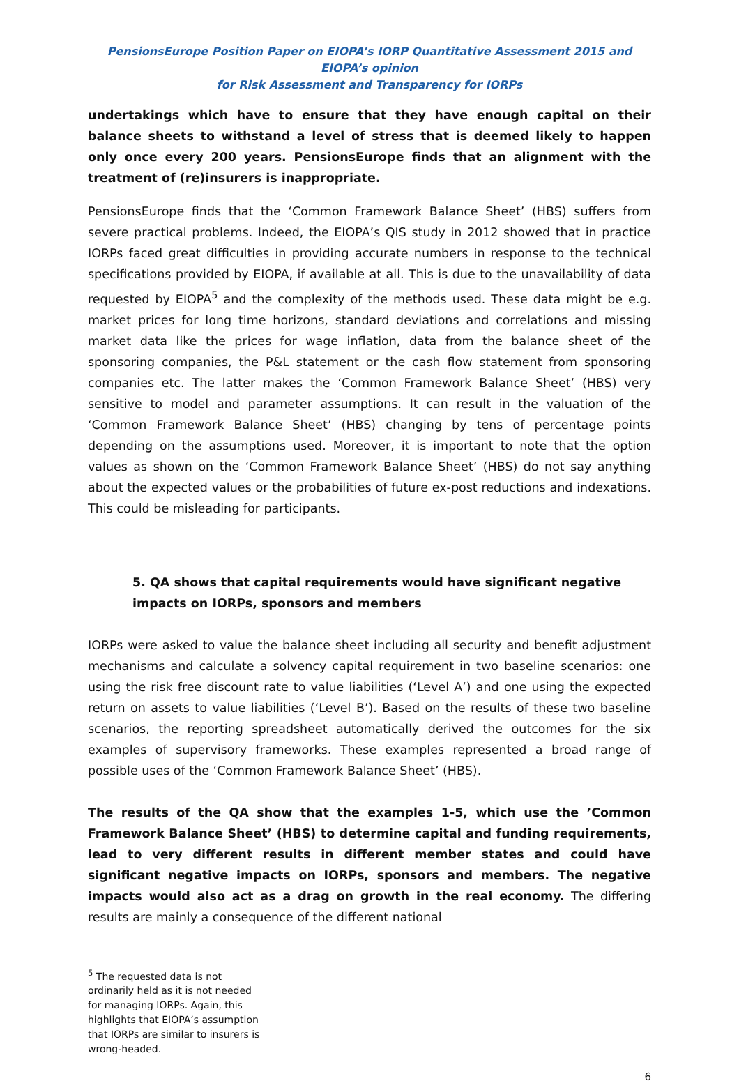PensionsEurope Position Paper on EIOPA’s IORP Quantitative Assessment 2015 and EIOPA’s opinion
for Risk Assessment and Transparency for IORPs
undertakings which have to ensure that they have enough capital on their balance sheets to withstand a level of stress that is deemed likely to happen only once every 200 years. PensionsEurope finds that an alignment with the treatment of (re)insurers is inappropriate.
PensionsEurope finds that the ‘Common Framework Balance Sheet’ (HBS) suffers from severe practical problems. Indeed, the EIOPA’s QIS study in 2012 showed that in practice IORPs faced great difficulties in providing accurate numbers in response to the technical specifications provided by EIOPA, if available at all. This is due to the unavailability of data requested by EIOPA<sup>5</sup> and the complexity of the methods used. These data might be e.g. market prices for long time horizons, standard deviations and correlations and missing market data like the prices for wage inflation, data from the balance sheet of the sponsoring companies, the P&L statement or the cash flow statement from sponsoring companies etc. The latter makes the ‘Common Framework Balance Sheet’ (HBS) very sensitive to model and parameter assumptions. It can result in the valuation of the ‘Common Framework Balance Sheet’ (HBS) changing by tens of percentage points depending on the assumptions used. Moreover, it is important to note that the option values as shown on the ‘Common Framework Balance Sheet’ (HBS) do not say anything about the expected values or the probabilities of future ex-post reductions and indexations. This could be misleading for participants.
5. QA shows that capital requirements would have significant negative impacts on IORPs, sponsors and members
IORPs were asked to value the balance sheet including all security and benefit adjustment mechanisms and calculate a solvency capital requirement in two baseline scenarios: one using the risk free discount rate to value liabilities (‘Level A’) and one using the expected return on assets to value liabilities (‘Level B’). Based on the results of these two baseline scenarios, the reporting spreadsheet automatically derived the outcomes for the six examples of supervisory frameworks. These examples represented a broad range of possible uses of the ‘Common Framework Balance Sheet’ (HBS).
The results of the QA show that the examples 1-5, which use the ’Common Framework Balance Sheet’ (HBS) to determine capital and funding requirements, lead to very different results in different member states and could have significant negative impacts on IORPs, sponsors and members. The negative impacts would also act as a drag on growth in the real economy. The differing results are mainly a consequence of the different national
<sup>5</sup> The requested data is not ordinarily held as it is not needed for managing IORPs. Again, this highlights that EIOPA’s assumption that IORPs are similar to insurers is wrong-headed.
6